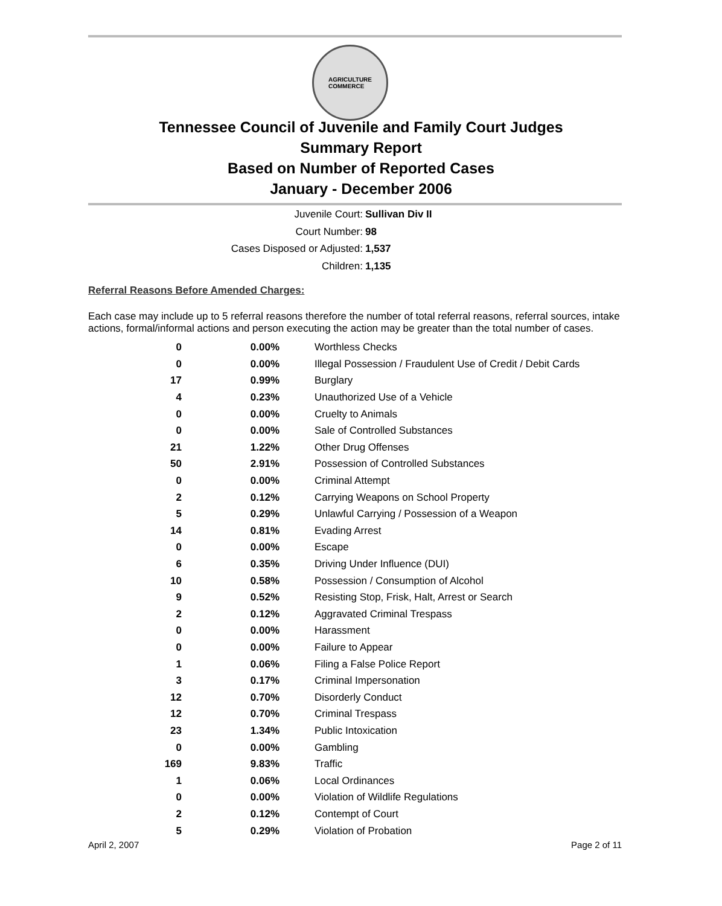AGRICULTURE
COMMERCE
Tennessee Council of Juvenile and Family Court Judges
Summary Report
Based on Number of Reported Cases
January - December 2006
Juvenile Court: Sullivan Div II
Court Number: 98
Cases Disposed or Adjusted: 1,537
Children: 1,135
Referral Reasons Before Amended Charges:
Each case may include up to 5 referral reasons therefore the number of total referral reasons, referral sources, intake actions, formal/informal actions and person executing the action may be greater than the total number of cases.
| 0 | 0.00% | Worthless Checks |
| 0 | 0.00% | Illegal Possession / Fraudulent Use of Credit / Debit Cards |
| 17 | 0.99% | Burglary |
| 4 | 0.23% | Unauthorized Use of a Vehicle |
| 0 | 0.00% | Cruelty to Animals |
| 0 | 0.00% | Sale of Controlled Substances |
| 21 | 1.22% | Other Drug Offenses |
| 50 | 2.91% | Possession of Controlled Substances |
| 0 | 0.00% | Criminal Attempt |
| 2 | 0.12% | Carrying Weapons on School Property |
| 5 | 0.29% | Unlawful Carrying / Possession of a Weapon |
| 14 | 0.81% | Evading Arrest |
| 0 | 0.00% | Escape |
| 6 | 0.35% | Driving Under Influence (DUI) |
| 10 | 0.58% | Possession / Consumption of Alcohol |
| 9 | 0.52% | Resisting Stop, Frisk, Halt, Arrest or Search |
| 2 | 0.12% | Aggravated Criminal Trespass |
| 0 | 0.00% | Harassment |
| 0 | 0.00% | Failure to Appear |
| 1 | 0.06% | Filing a False Police Report |
| 3 | 0.17% | Criminal Impersonation |
| 12 | 0.70% | Disorderly Conduct |
| 12 | 0.70% | Criminal Trespass |
| 23 | 1.34% | Public Intoxication |
| 0 | 0.00% | Gambling |
| 169 | 9.83% | Traffic |
| 1 | 0.06% | Local Ordinances |
| 0 | 0.00% | Violation of Wildlife Regulations |
| 2 | 0.12% | Contempt of Court |
| 5 | 0.29% | Violation of Probation |
April 2, 2007 Page 2 of 11